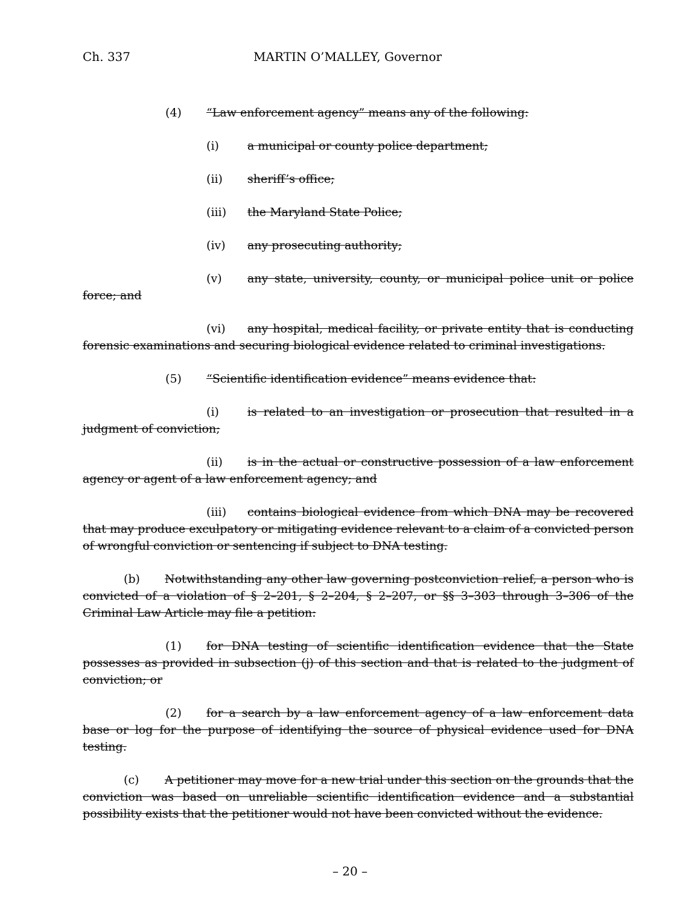Ch. 337 MARTIN O’MALLEY, Governor
(4) “Law enforcement agency” means any of the following:
(i) a municipal or county police department;
(ii) sheriff’s office;
(iii) the Maryland State Police;
(iv) any prosecuting authority;
(v) any state, university, county, or municipal police unit or police force; and
(vi) any hospital, medical facility, or private entity that is conducting forensic examinations and securing biological evidence related to criminal investigations.
(5) “Scientific identification evidence” means evidence that:
(i) is related to an investigation or prosecution that resulted in a judgment of conviction;
(ii) is in the actual or constructive possession of a law enforcement agency or agent of a law enforcement agency; and
(iii) contains biological evidence from which DNA may be recovered that may produce exculpatory or mitigating evidence relevant to a claim of a convicted person of wrongful conviction or sentencing if subject to DNA testing.
(b) Notwithstanding any other law governing postconviction relief, a person who is convicted of a violation of § 2–201, § 2–204, § 2–207, or §§ 3–303 through 3–306 of the Criminal Law Article may file a petition:
(1) for DNA testing of scientific identification evidence that the State possesses as provided in subsection (j) of this section and that is related to the judgment of conviction; or
(2) for a search by a law enforcement agency of a law enforcement data base or log for the purpose of identifying the source of physical evidence used for DNA testing.
(c) A petitioner may move for a new trial under this section on the grounds that the conviction was based on unreliable scientific identification evidence and a substantial possibility exists that the petitioner would not have been convicted without the evidence.
– 20 –